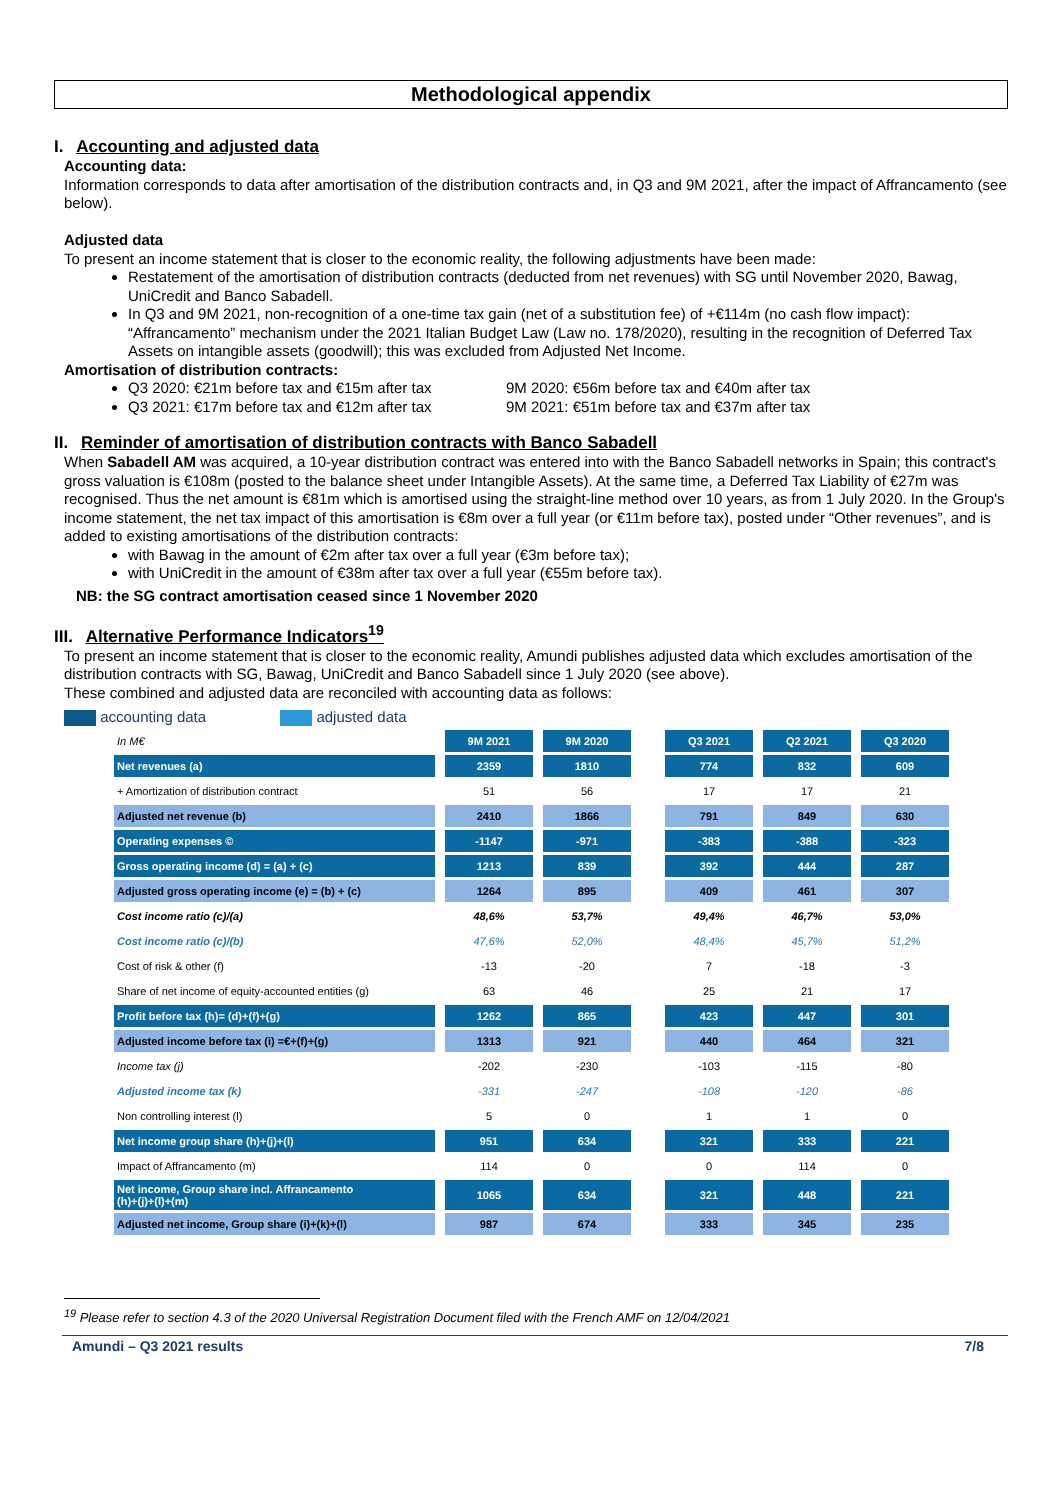Methodological appendix
I. Accounting and adjusted data
Accounting data:
Information corresponds to data after amortisation of the distribution contracts and, in Q3 and 9M 2021, after the impact of Affrancamento (see below).
Adjusted data
To present an income statement that is closer to the economic reality, the following adjustments have been made:
Restatement of the amortisation of distribution contracts (deducted from net revenues) with SG until November 2020, Bawag, UniCredit and Banco Sabadell.
In Q3 and 9M 2021, non-recognition of a one-time tax gain (net of a substitution fee) of +€114m (no cash flow impact): “Affrancamento” mechanism under the 2021 Italian Budget Law (Law no. 178/2020), resulting in the recognition of Deferred Tax Assets on intangible assets (goodwill); this was excluded from Adjusted Net Income.
Amortisation of distribution contracts:
Q3 2020: €21m before tax and €15m after tax 9M 2020: €56m before tax and €40m after tax
Q3 2021: €17m before tax and €12m after tax 9M 2021: €51m before tax and €37m after tax
II. Reminder of amortisation of distribution contracts with Banco Sabadell
When Sabadell AM was acquired, a 10-year distribution contract was entered into with the Banco Sabadell networks in Spain; this contract's gross valuation is €108m (posted to the balance sheet under Intangible Assets). At the same time, a Deferred Tax Liability of €27m was recognised. Thus the net amount is €81m which is amortised using the straight-line method over 10 years, as from 1 July 2020. In the Group's income statement, the net tax impact of this amortisation is €8m over a full year (or €11m before tax), posted under “Other revenues”, and is added to existing amortisations of the distribution contracts:
with Bawag in the amount of €2m after tax over a full year (€3m before tax);
with UniCredit in the amount of €38m after tax over a full year (€55m before tax).
NB: the SG contract amortisation ceased since 1 November 2020
III. Alternative Performance Indicators<sup>19</sup>
To present an income statement that is closer to the economic reality, Amundi publishes adjusted data which excludes amortisation of the distribution contracts with SG, Bawag, UniCredit and Banco Sabadell since 1 July 2020 (see above).
These combined and adjusted data are reconciled with accounting data as follows:
accounting data adjusted data
| In M€ | 9M 2021 | 9M 2020 | | Q3 2021 | Q2 2021 | Q3 2020 |
| Net revenues (a) | 2359 | 1810 | | 774 | 832 | 609 |
| + Amortization of distribution contract | 51 | 56 | | 17 | 17 | 21 |
| Adjusted net revenue (b) | 2410 | 1866 | | 791 | 849 | 630 |
| Operating expenses © | -1147 | -971 | | -383 | -388 | -323 |
| Gross operating income (d) = (a) + (c) | 1213 | 839 | | 392 | 444 | 287 |
| Adjusted gross operating income (e) = (b) + (c) | 1264 | 895 | | 409 | 461 | 307 |
| Cost income ratio (c)/(a) | 48,6% | 53,7% | | 49,4% | 46,7% | 53,0% |
| Cost income ratio (c)/(b) | 47,6% | 52,0% | | 48,4% | 45,7% | 51,2% |
| Cost of risk & other (f) | -13 | -20 | | 7 | -18 | -3 |
| Share of net income of equity-accounted entities (g) | 63 | 46 | | 25 | 21 | 17 |
| Profit before tax (h)= (d)+(f)+(g) | 1262 | 865 | | 423 | 447 | 301 |
| Adjusted income before tax (i) =€+(f)+(g) | 1313 | 921 | | 440 | 464 | 321 |
| Income tax (j) | -202 | -230 | | -103 | -115 | -80 |
| Adjusted income tax (k) | -331 | -247 | | -108 | -120 | -86 |
| Non controlling interest (l) | 5 | 0 | | 1 | 1 | 0 |
| Net income group share (h)+(j)+(l) | 951 | 634 | | 321 | 333 | 221 |
| Impact of Affrancamento (m) | 114 | 0 | | 0 | 114 | 0 |
| Net income, Group share incl. Affrancamento (h)+(j)+(l)+(m) | 1065 | 634 | | 321 | 448 | 221 |
| Adjusted net income, Group share (i)+(k)+(l) | 987 | 674 | | 333 | 345 | 235 |
<sup>19</sup> Please refer to section 4.3 of the 2020 Universal Registration Document filed with the French AMF on 12/04/2021
Amundi – Q3 2021 results 7/8